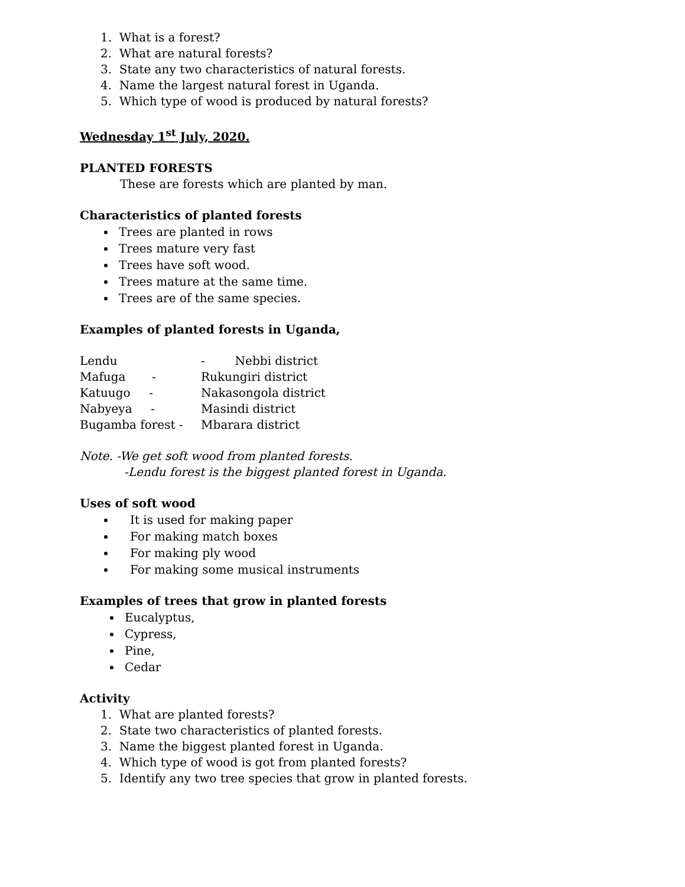1. What is a forest?
2. What are natural forests?
3. State any two characteristics of natural forests.
4. Name the largest natural forest in Uganda.
5. Which type of wood is produced by natural forests?
Wednesday 1<sup>st</sup> July, 2020.
PLANTED FORESTS
These are forests which are planted by man.
Characteristics of planted forests
Trees are planted in rows
Trees mature very fast
Trees have soft wood.
Trees mature at the same time.
Trees are of the same species.
Examples of planted forests in Uganda,
Lendu - Nebbi district
Mafuga - Rukungiri district
Katuugo - Nakasongola district
Nabyeya - Masindi district
Bugamba forest - Mbarara district
Note. -We get soft wood from planted forests.
-Lendu forest is the biggest planted forest in Uganda.
Uses of soft wood
It is used for making paper
For making match boxes
For making ply wood
For making some musical instruments
Examples of trees that grow in planted forests
Eucalyptus,
Cypress,
Pine,
Cedar
Activity
1. What are planted forests?
2. State two characteristics of planted forests.
3. Name the biggest planted forest in Uganda.
4. Which type of wood is got from planted forests?
5. Identify any two tree species that grow in planted forests.